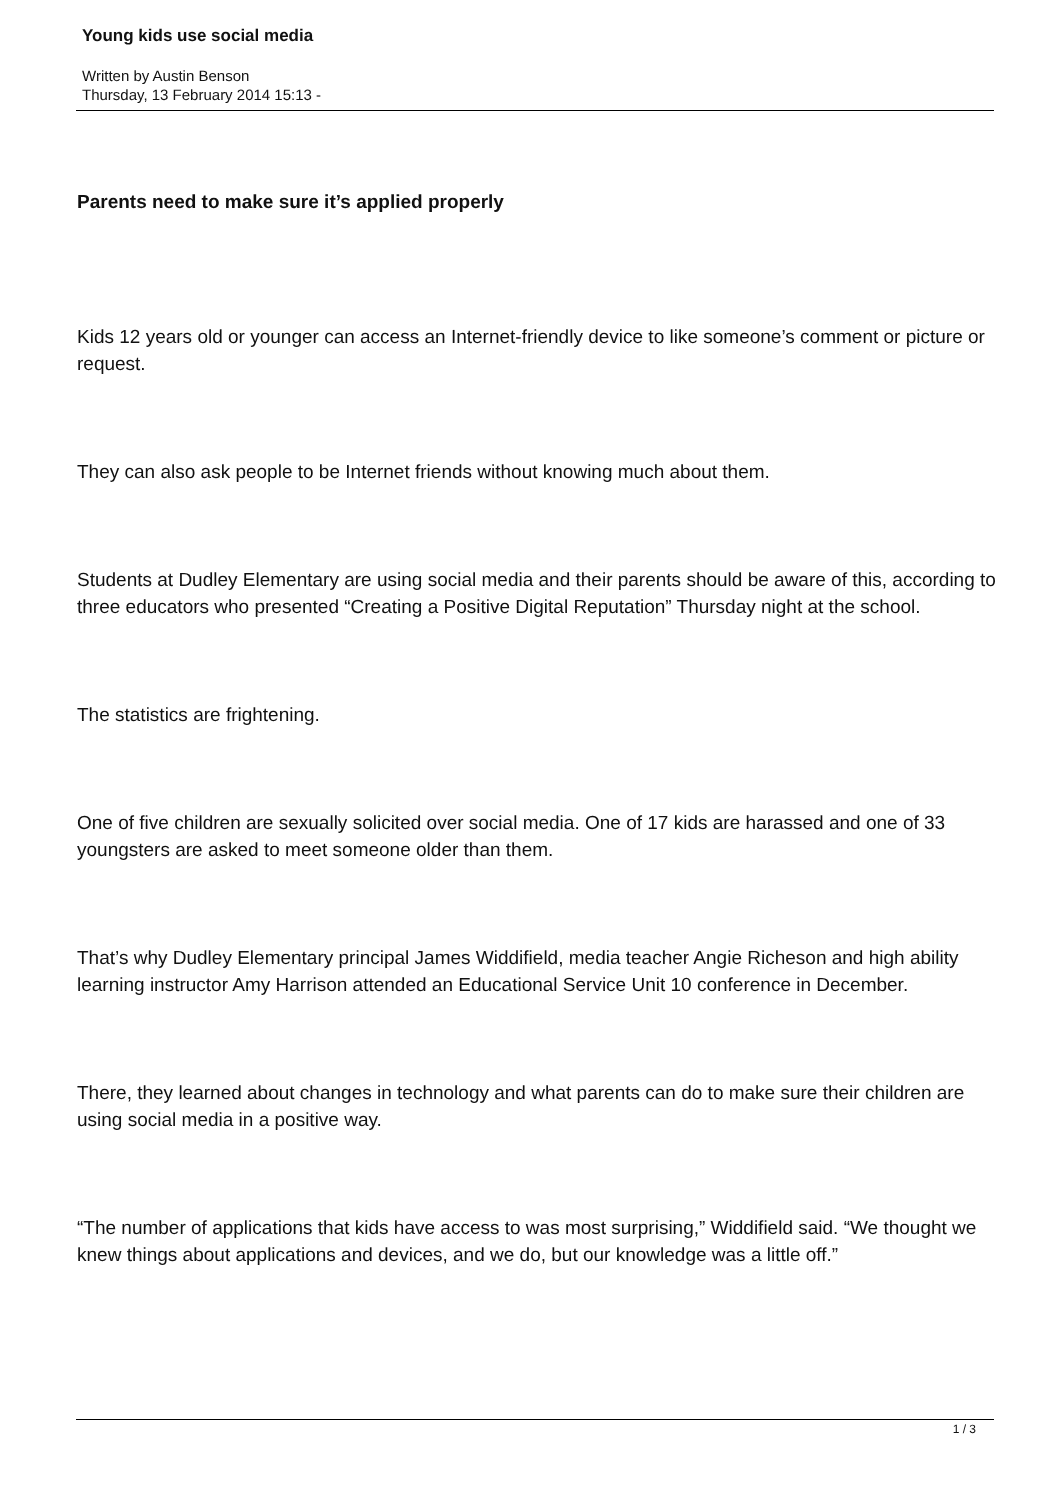Young kids use social media
Written by Austin Benson
Thursday, 13 February 2014 15:13 -
Parents need to make sure it’s applied properly
Kids 12 years old or younger can access an Internet-friendly device to like someone’s comment or picture or request.
They can also ask people to be Internet friends without knowing much about them.
Students at Dudley Elementary are using social media and their parents should be aware of this, according to three educators who presented “Creating a Positive Digital Reputation” Thursday night at the school.
The statistics are frightening.
One of five children are sexually solicited over social media. One of 17 kids are harassed and one of 33 youngsters are asked to meet someone older than them.
That’s why Dudley Elementary principal James Widdifield, media teacher Angie Richeson and high ability learning instructor Amy Harrison attended an Educational Service Unit 10 conference in December.
There, they learned about changes in technology and what parents can do to make sure their children are using social media in a positive way.
“The number of applications that kids have access to was most surprising,” Widdifield said. “We thought we knew things about applications and devices, and we do, but our knowledge was a little off.”
1 / 3